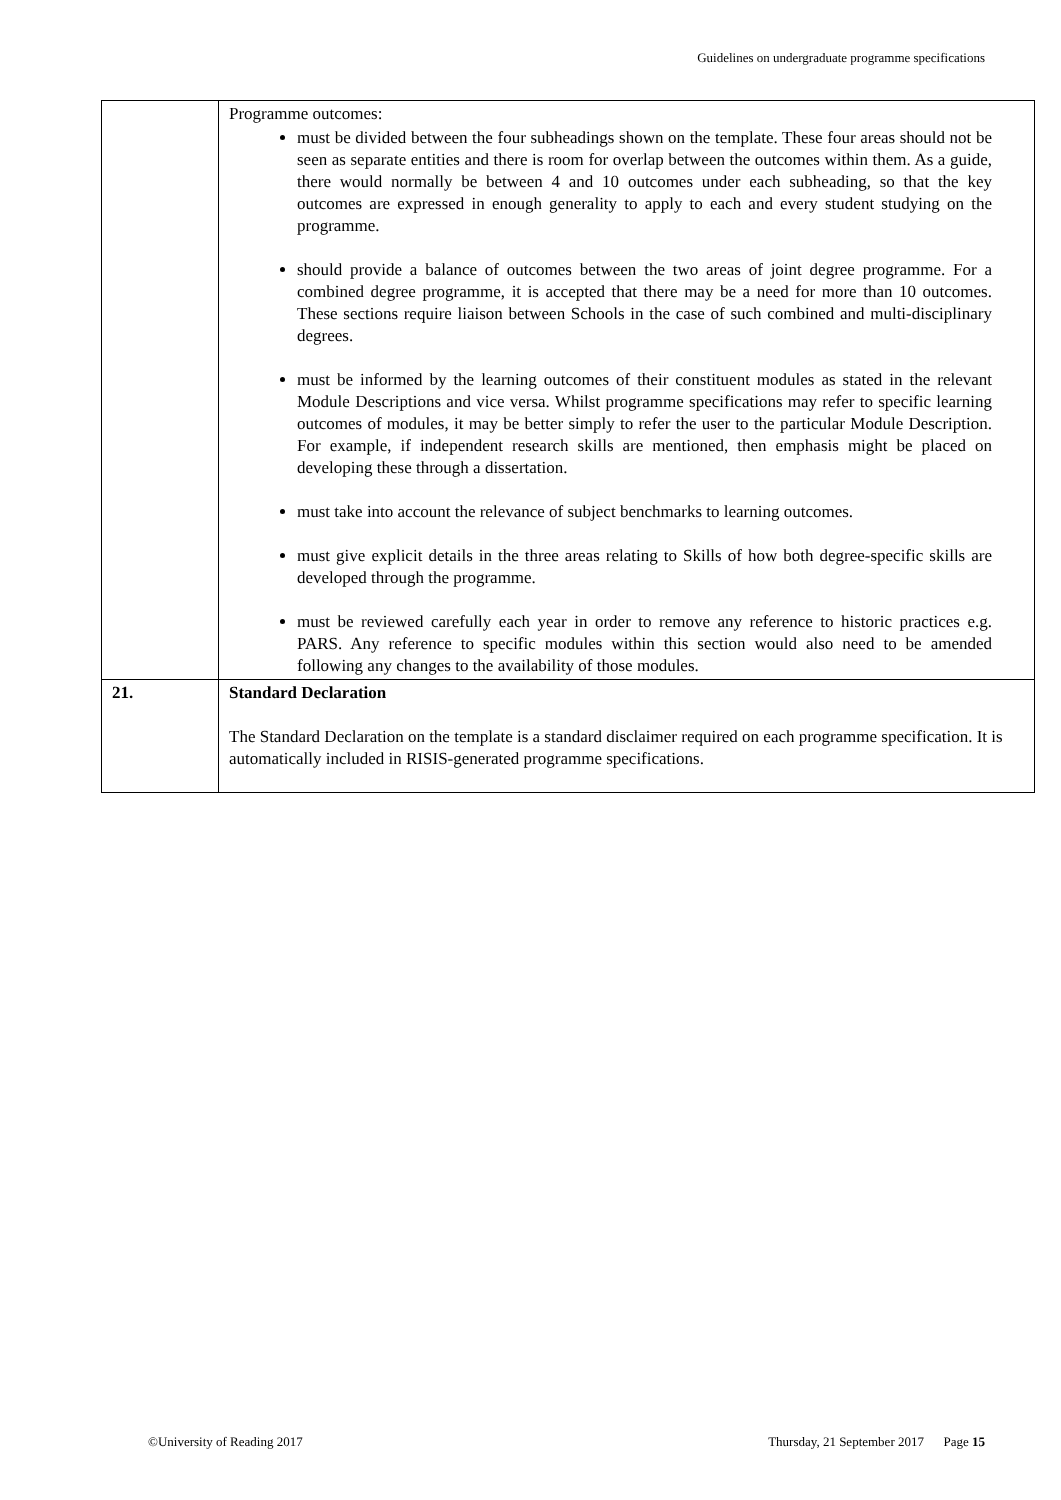Guidelines on undergraduate programme specifications
| | Programme outcomes: must be divided between the four subheadings shown on the template. These four areas should not be seen as separate entities and there is room for overlap between the outcomes within them. As a guide, there would normally be between 4 and 10 outcomes under each subheading, so that the key outcomes are expressed in enough generality to apply to each and every student studying on the programme. should provide a balance of outcomes between the two areas of joint degree programme. For a combined degree programme, it is accepted that there may be a need for more than 10 outcomes. These sections require liaison between Schools in the case of such combined and multi-disciplinary degrees. must be informed by the learning outcomes of their constituent modules as stated in the relevant Module Descriptions and vice versa. Whilst programme specifications may refer to specific learning outcomes of modules, it may be better simply to refer the user to the particular Module Description. For example, if independent research skills are mentioned, then emphasis might be placed on developing these through a dissertation. must take into account the relevance of subject benchmarks to learning outcomes. must give explicit details in the three areas relating to Skills of how both degree-specific skills are developed through the programme. must be reviewed carefully each year in order to remove any reference to historic practices e.g. PARS. Any reference to specific modules within this section would also need to be amended following any changes to the availability of those modules. |
| 21. | Standard Declaration The Standard Declaration on the template is a standard disclaimer required on each programme specification. It is automatically included in RISIS-generated programme specifications. |
©University of Reading 2017 Thursday, 21 September 2017 Page 15